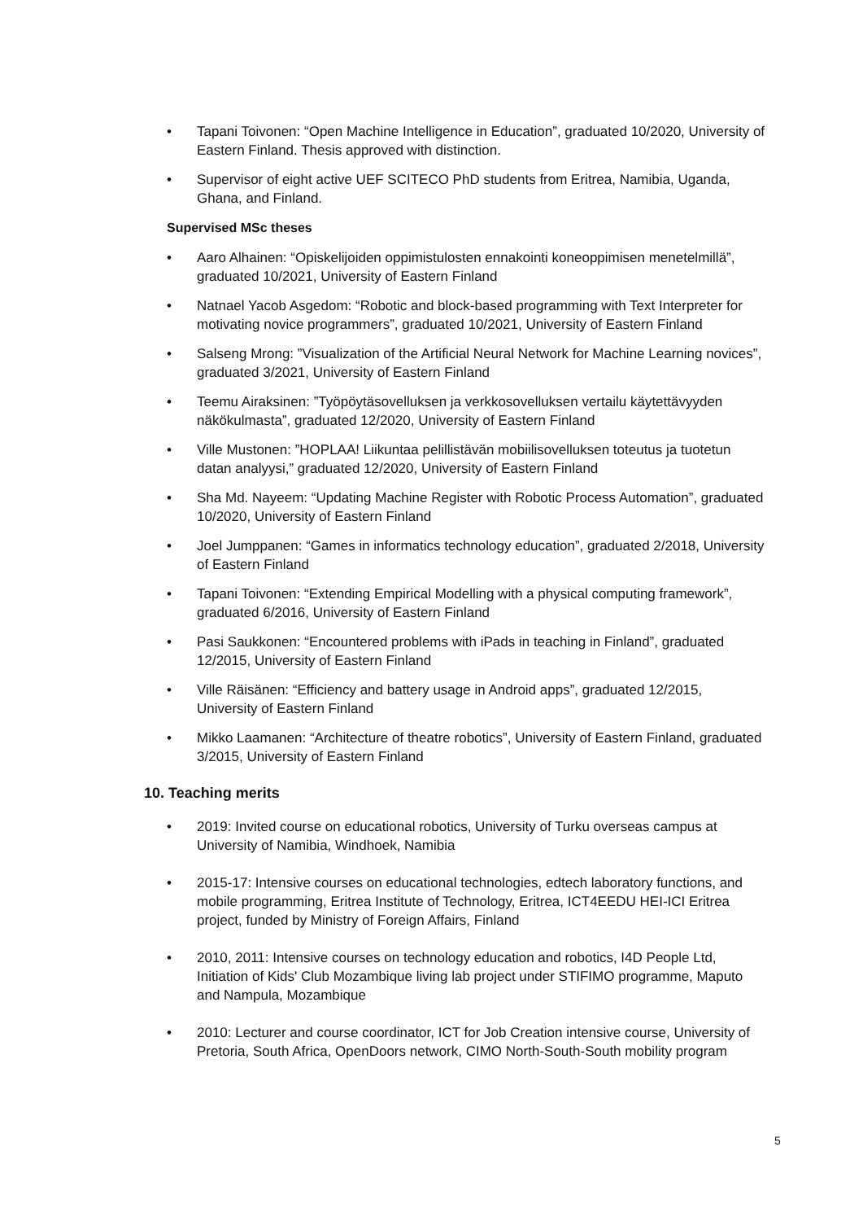• Tapani Toivonen: “Open Machine Intelligence in Education”, graduated 10/2020, University of Eastern Finland. Thesis approved with distinction.
• Supervisor of eight active UEF SCITECO PhD students from Eritrea, Namibia, Uganda, Ghana, and Finland.
Supervised MSc theses
• Aaro Alhainen: “Opiskelijoiden oppimistulosten ennakointi koneoppimisen menetelmillä”, graduated 10/2021, University of Eastern Finland
• Natnael Yacob Asgedom: “Robotic and block-based programming with Text Interpreter for motivating novice programmers”, graduated 10/2021, University of Eastern Finland
• Salseng Mrong: ”Visualization of the Artificial Neural Network for Machine Learning novices”, graduated 3/2021, University of Eastern Finland
• Teemu Airaksinen: ”Työpöytäsovelluksen ja verkkosovelluksen vertailu käytettävyyden näkökulmasta”, graduated 12/2020, University of Eastern Finland
• Ville Mustonen: ”HOPLAA! Liikuntaa pelillistävän mobiilisovelluksen toteutus ja tuotetun datan analyysi,” graduated 12/2020, University of Eastern Finland
• Sha Md. Nayeem: “Updating Machine Register with Robotic Process Automation”, graduated 10/2020, University of Eastern Finland
• Joel Jumppanen: “Games in informatics technology education”, graduated 2/2018, University of Eastern Finland
• Tapani Toivonen: “Extending Empirical Modelling with a physical computing framework”, graduated 6/2016, University of Eastern Finland
• Pasi Saukkonen: “Encountered problems with iPads in teaching in Finland”, graduated 12/2015, University of Eastern Finland
• Ville Räisänen: “Efficiency and battery usage in Android apps”, graduated 12/2015, University of Eastern Finland
• Mikko Laamanen: “Architecture of theatre robotics”, University of Eastern Finland, graduated 3/2015, University of Eastern Finland
10. Teaching merits
• 2019: Invited course on educational robotics, University of Turku overseas campus at University of Namibia, Windhoek, Namibia
• 2015-17: Intensive courses on educational technologies, edtech laboratory functions, and mobile programming, Eritrea Institute of Technology, Eritrea, ICT4EEDU HEI-ICI Eritrea project, funded by Ministry of Foreign Affairs, Finland
• 2010, 2011: Intensive courses on technology education and robotics, I4D People Ltd, Initiation of Kids' Club Mozambique living lab project under STIFIMO programme, Maputo and Nampula, Mozambique
• 2010: Lecturer and course coordinator, ICT for Job Creation intensive course, University of Pretoria, South Africa, OpenDoors network, CIMO North-South-South mobility program
5